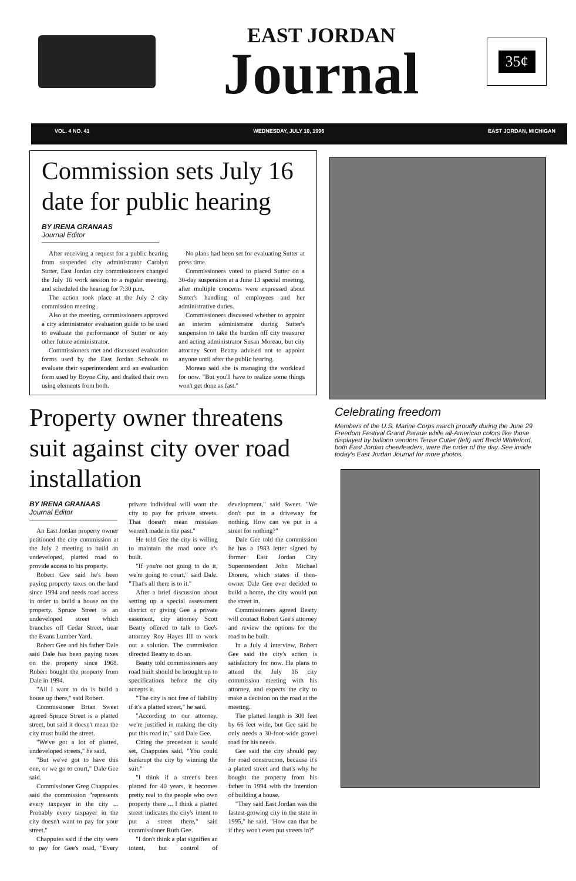EAST JORDAN
Journal
35¢
VOL. 4 NO. 41 WEDNESDAY, JULY 10, 1996 EAST JORDAN, MICHIGAN
Commission sets July 16 date for public hearing
BY IRENA GRANAAS
Journal Editor
After receiving a request for a public hearing from suspended city administrator Carolyn Sutter, East Jordan city commissioners changed the July 16 work session to a regular meeting, and scheduled the hearing for 7:30 p.m.
The action took place at the July 2 city commission meeting.
Also at the meeting, commissioners approved a city administrator evaluation guide to be used to evaluate the performance of Sutter or any other future administrator.
Commissioners met and discussed evaluation forms used by the East Jordan Schools to evaluate their superintendent and an evaluation form used by Boyne City, and drafted their own using elements from both.
No plans had been set for evaluating Sutter at press time.
Commissioners voted to placed Sutter on a 30-day suspension at a June 13 special meeting, after multiple concerns were expressed about Sutter's handling of employees and her administrative duties.
Commissioners discussed whether to appoint an interim administrator during Sutter's suspension to take the burden off city treasurer and acting administrator Susan Moreau, but city attorney Scott Beatty advised not to appoint anyone until after the public hearing.
Moreau said she is managing the workload for now. "But you'll have to realize some things won't get done as fast."
Property owner threatens suit against city over road installation
BY IRENA GRANAAS
Journal Editor
An East Jordan property owner petitioned the city commission at the July 2 meeting to build an undeveloped, platted road to provide access to his property.
Robert Gee said he's been paying property taxes on the land since 1994 and needs road access in order to build a house on the property. Spruce Street is an undeveloped street which branches off Cedar Street, near the Evans Lumber Yard.
Robert Gee and his father Dale said Dale has been paying taxes on the property since 1968. Robert bought the property from Dale in 1994.
"All I want to do is build a house up there," said Robert.
Commissioner Brian Sweet agreed Spruce Street is a platted street, but said it doesn't mean the city must build the street.
"We've got a lot of platted, undeveloped streets," he said.
"But we've got to have this one, or we go to court," Dale Gee said.
Commissioner Greg Chappuies said the commission "represents every taxpayer in the city ... Probably every taxpayer in the city doesn't want to pay for your street."
Chappuies said if the city were to pay for Gee's road, "Every private individual will want the city to pay for private streets. That doesn't mean mistakes weren't made in the past."
He told Gee the city is willing to maintain the road once it's built.
"If you're not going to do it, we're going to court," said Dale. "That's all there is to it."
After a brief discussion about setting up a special assessment district or giving Gee a private easement, city attorney Scott Beatty offered to talk to Gee's attorney Roy Hayes III to work out a solution. The commission directed Beatty to do so.
Beatty told commissioners any road built should be brought up to specifications before the city accepts it.
"The city is not free of liability if it's a platted street," he said.
"According to our attorney, we're justified in making the city put this road in," said Dale Gee.
Citing the precedent it would set, Chappuies said, "You could bankrupt the city by winning the suit."
"I think if a street's been platted for 40 years, it becomes pretty real to the people who own property there ... I think a platted street indicates the city's intent to put a street there," said commissioner Ruth Gee.
"I don't think a plat signifies an intent, but control of development," said Sweet. "We don't put in a driveway for nothing. How can we put in a street for nothing?"
Dale Gee told the commission he has a 1983 letter signed by former East Jordan City Superintendent John Michael Dionne, which states if then-owner Dale Gee ever decided to build a home, the city would put the street in.
Commissioners agreed Beatty will contact Robert Gee's attorney and review the options for the road to be built.
In a July 4 interview, Robert Gee said the city's action is satisfactory for now. He plans to attend the July 16 city commission meeting with his attorney, and expects the city to make a decision on the road at the meeting.
The platted length is 300 feet by 66 feet wide, but Gee said he only needs a 30-foot-wide gravel road for his needs.
Gee said the city should pay for road constructon, because it's a platted street and that's why he bought the property from his father in 1994 with the intention of building a house.
"They said East Jordan was the fastest-growing city in the state in 1995," he said. "How can that be if they won't even put streets in?"
Celebrating freedom
Members of the U.S. Marine Corps march proudly during the June 29 Freedom Festival Grand Parade while all-American colors like those displayed by balloon vendors Terise Cutler (left) and Becki Whiteford, both East Jordan cheerleaders, were the order of the day. See inside today's East Jordan Journal for more photos.